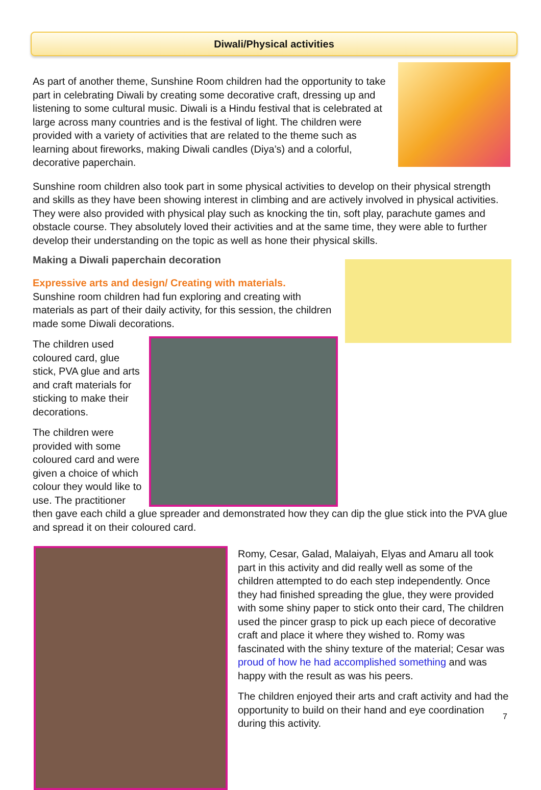Diwali/Physical activities
As part of another theme, Sunshine Room children had the opportunity to take part in celebrating Diwali by creating some decorative craft, dressing up and listening to some cultural music. Diwali is a Hindu festival that is celebrated at large across many countries and is the festival of light. The children were provided with a variety of activities that are related to the theme such as learning about fireworks, making Diwali candles (Diya’s) and a colorful, decorative paperchain.
Sunshine room children also took part in some physical activities to develop on their physical strength and skills as they have been showing interest in climbing and are actively involved in physical activities. They were also provided with physical play such as knocking the tin, soft play, parachute games and obstacle course. They absolutely loved their activities and at the same time, they were able to further develop their understanding on the topic as well as hone their physical skills.
Making a Diwali paperchain decoration
Expressive arts and design/ Creating with materials.
Sunshine room children had fun exploring and creating with materials as part of their daily activity, for this session, the children made some Diwali decorations.
The children used coloured card, glue stick, PVA glue and arts and craft materials for sticking to make their decorations.
The children were provided with some coloured card and were given a choice of which colour they would like to use. The practitioner then gave each child a glue spreader and demonstrated how they can dip the glue stick into the PVA glue and spread it on their coloured card.
Romy, Cesar, Galad, Malaiyah, Elyas and Amaru all took part in this activity and did really well as some of the children attempted to do each step independently. Once they had finished spreading the glue, they were provided with some shiny paper to stick onto their card, The children used the pincer grasp to pick up each piece of decorative craft and place it where they wished to. Romy was fascinated with the shiny texture of the material; Cesar was proud of how he had accomplished something and was happy with the result as was his peers.
The children enjoyed their arts and craft activity and had the opportunity to build on their hand and eye coordination during this activity.
7